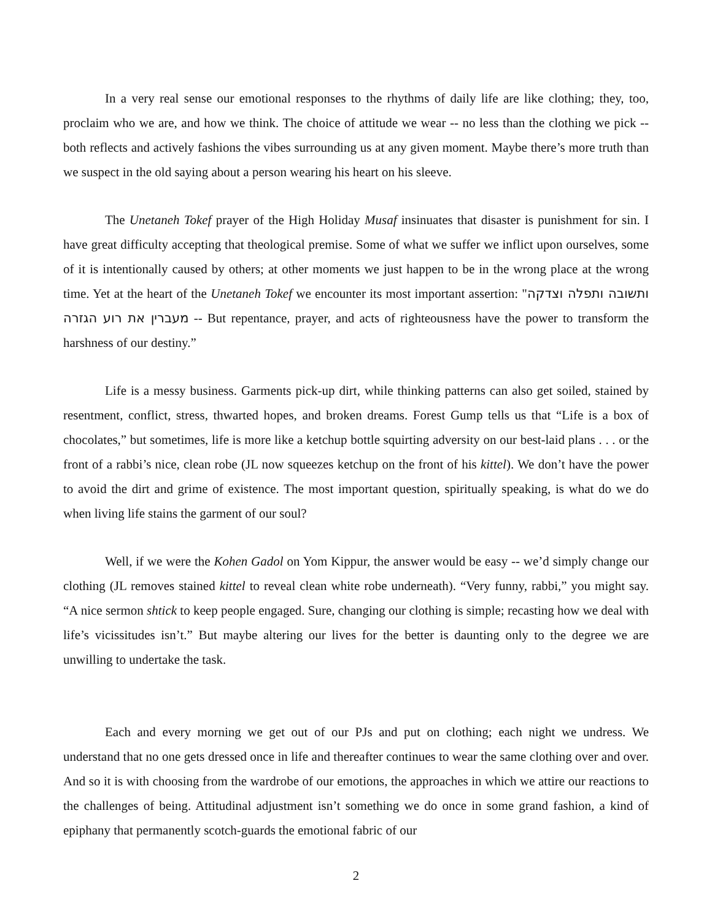In a very real sense our emotional responses to the rhythms of daily life are like clothing; they, too, proclaim who we are, and how we think. The choice of attitude we wear -- no less than the clothing we pick -- both reflects and actively fashions the vibes surrounding us at any given moment. Maybe there’s more truth than we suspect in the old saying about a person wearing his heart on his sleeve.
The Unetaneh Tokef prayer of the High Holiday Musaf insinuates that disaster is punishment for sin. I have great difficulty accepting that theological premise. Some of what we suffer we inflict upon ourselves, some of it is intentionally caused by others; at other moments we just happen to be in the wrong place at the wrong time. Yet at the heart of the Unetaneh Tokef we encounter its most important assertion: "ותשובה ותפלה וצדקה מעברין את רוע הגזרה -- But repentance, prayer, and acts of righteousness have the power to transform the harshness of our destiny.”
Life is a messy business. Garments pick-up dirt, while thinking patterns can also get soiled, stained by resentment, conflict, stress, thwarted hopes, and broken dreams. Forest Gump tells us that “Life is a box of chocolates,” but sometimes, life is more like a ketchup bottle squirting adversity on our best-laid plans . . . or the front of a rabbi’s nice, clean robe (JL now squeezes ketchup on the front of his kittel). We don’t have the power to avoid the dirt and grime of existence. The most important question, spiritually speaking, is what do we do when living life stains the garment of our soul?
Well, if we were the Kohen Gadol on Yom Kippur, the answer would be easy -- we’d simply change our clothing (JL removes stained kittel to reveal clean white robe underneath). “Very funny, rabbi,” you might say. “A nice sermon shtick to keep people engaged. Sure, changing our clothing is simple; recasting how we deal with life’s vicissitudes isn’t.” But maybe altering our lives for the better is daunting only to the degree we are unwilling to undertake the task.
Each and every morning we get out of our PJs and put on clothing; each night we undress. We understand that no one gets dressed once in life and thereafter continues to wear the same clothing over and over. And so it is with choosing from the wardrobe of our emotions, the approaches in which we attire our reactions to the challenges of being. Attitudinal adjustment isn’t something we do once in some grand fashion, a kind of epiphany that permanently scotch-guards the emotional fabric of our
2